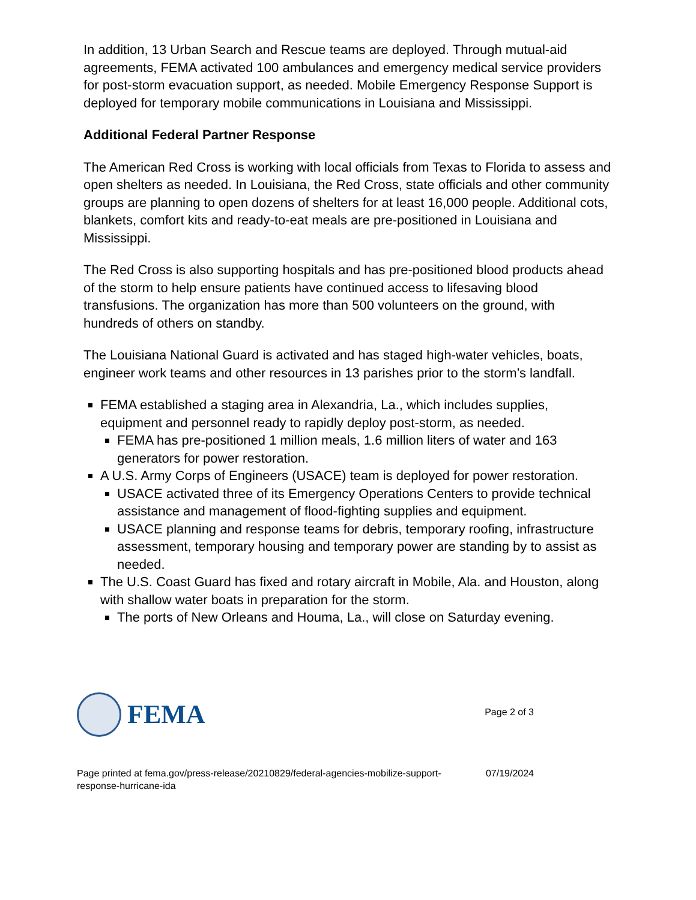In addition, 13 Urban Search and Rescue teams are deployed. Through mutual-aid agreements, FEMA activated 100 ambulances and emergency medical service providers for post-storm evacuation support, as needed. Mobile Emergency Response Support is deployed for temporary mobile communications in Louisiana and Mississippi.
Additional Federal Partner Response
The American Red Cross is working with local officials from Texas to Florida to assess and open shelters as needed. In Louisiana, the Red Cross, state officials and other community groups are planning to open dozens of shelters for at least 16,000 people. Additional cots, blankets, comfort kits and ready-to-eat meals are pre-positioned in Louisiana and Mississippi.
The Red Cross is also supporting hospitals and has pre-positioned blood products ahead of the storm to help ensure patients have continued access to lifesaving blood transfusions. The organization has more than 500 volunteers on the ground, with hundreds of others on standby.
The Louisiana National Guard is activated and has staged high-water vehicles, boats, engineer work teams and other resources in 13 parishes prior to the storm’s landfall.
FEMA established a staging area in Alexandria, La., which includes supplies, equipment and personnel ready to rapidly deploy post-storm, as needed.
FEMA has pre-positioned 1 million meals, 1.6 million liters of water and 163 generators for power restoration.
A U.S. Army Corps of Engineers (USACE) team is deployed for power restoration.
USACE activated three of its Emergency Operations Centers to provide technical assistance and management of flood-fighting supplies and equipment.
USACE planning and response teams for debris, temporary roofing, infrastructure assessment, temporary housing and temporary power are standing by to assist as needed.
The U.S. Coast Guard has fixed and rotary aircraft in Mobile, Ala. and Houston, along with shallow water boats in preparation for the storm.
The ports of New Orleans and Houma, La., will close on Saturday evening.
FEMA
Page 2 of 3
Page printed at fema.gov/press-release/20210829/federal-agencies-mobilize-support-
response-hurricane-ida
07/19/2024